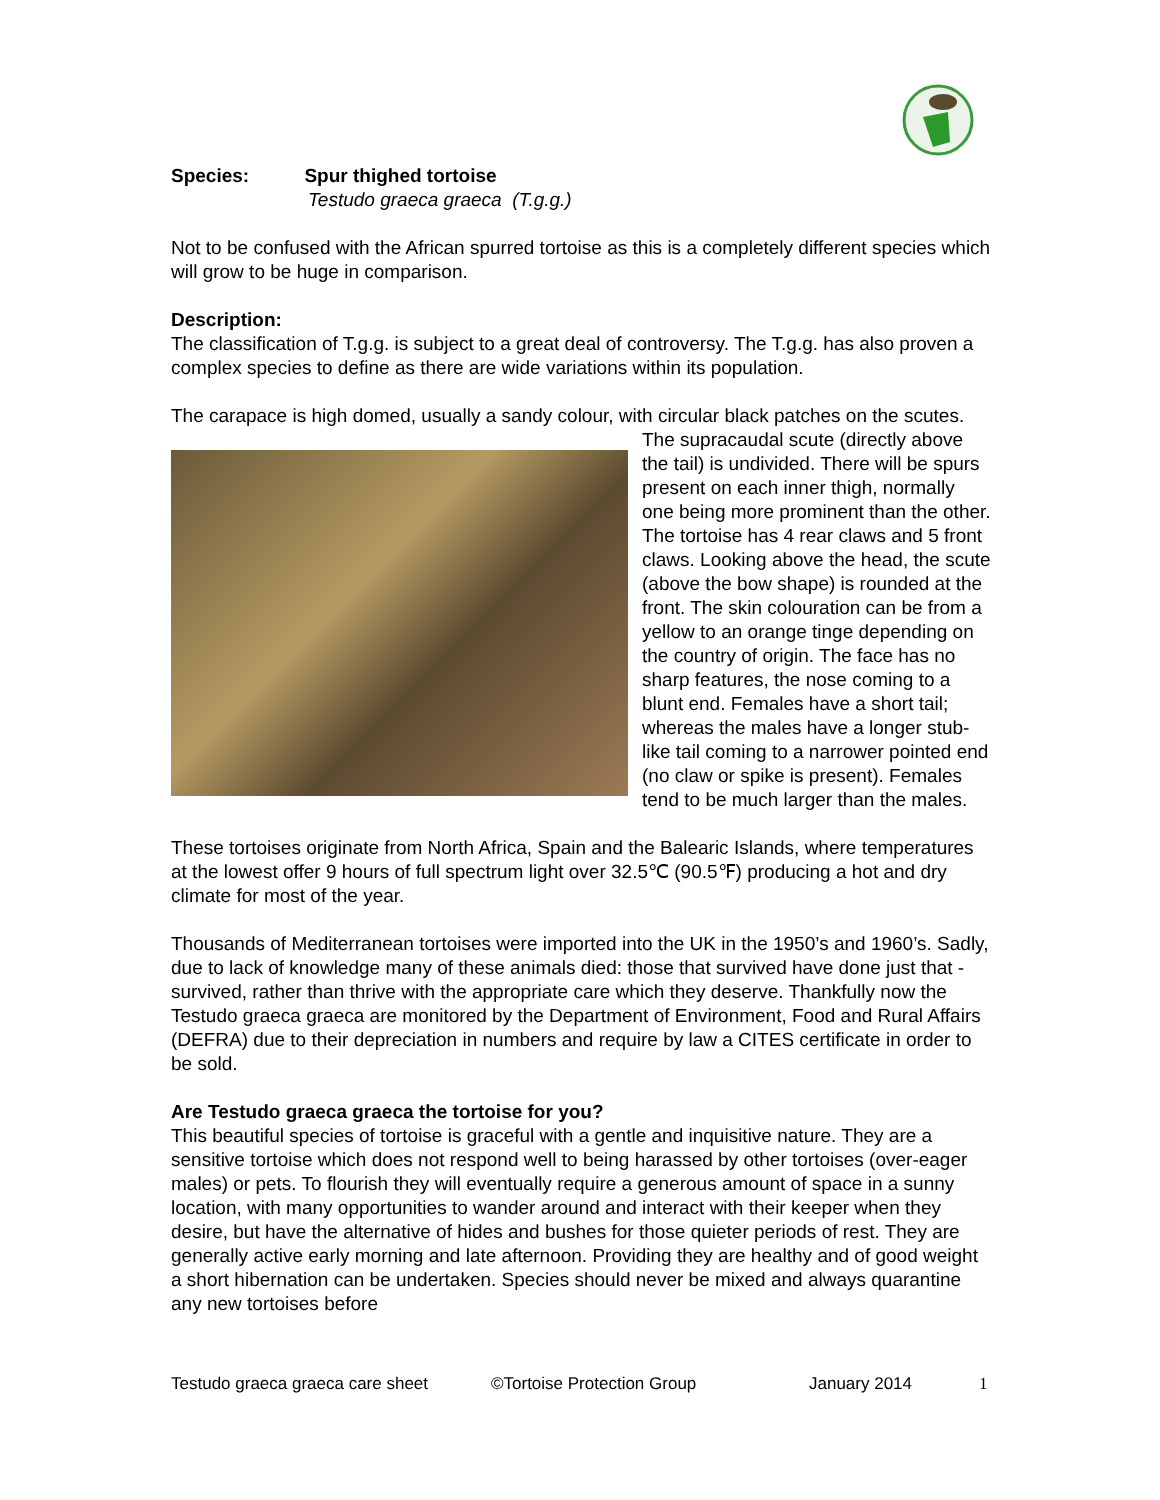Species: Spur thighed tortoise
Testudo graeca graeca (T.g.g.)
Not to be confused with the African spurred tortoise as this is a completely different species which will grow to be huge in comparison.
Description:
The classification of T.g.g. is subject to a great deal of controversy. The T.g.g. has also proven a complex species to define as there are wide variations within its population.
The carapace is high domed, usually a sandy colour, with circular black patches on the scutes. The supracaudal scute (directly above the tail) is undivided. There will be spurs present on each inner thigh, normally one being more prominent than the other. The tortoise has 4 rear claws and 5 front claws. Looking above the head, the scute (above the bow shape) is rounded at the front. The skin colouration can be from a yellow to an orange tinge depending on the country of origin. The face has no sharp features, the nose coming to a blunt end. Females have a short tail; whereas the males have a longer stub-like tail coming to a narrower pointed end (no claw or spike is present). Females tend to be much larger than the males.
These tortoises originate from North Africa, Spain and the Balearic Islands, where temperatures at the lowest offer 9 hours of full spectrum light over 32.5℃ (90.5℉) producing a hot and dry climate for most of the year.
Thousands of Mediterranean tortoises were imported into the UK in the 1950’s and 1960’s. Sadly, due to lack of knowledge many of these animals died: those that survived have done just that - survived, rather than thrive with the appropriate care which they deserve. Thankfully now the Testudo graeca graeca are monitored by the Department of Environment, Food and Rural Affairs (DEFRA) due to their depreciation in numbers and require by law a CITES certificate in order to be sold.
Are Testudo graeca graeca the tortoise for you?
This beautiful species of tortoise is graceful with a gentle and inquisitive nature. They are a sensitive tortoise which does not respond well to being harassed by other tortoises (over-eager males) or pets. To flourish they will eventually require a generous amount of space in a sunny location, with many opportunities to wander around and interact with their keeper when they desire, but have the alternative of hides and bushes for those quieter periods of rest. They are generally active early morning and late afternoon. Providing they are healthy and of good weight a short hibernation can be undertaken. Species should never be mixed and always quarantine any new tortoises before
Testudo graeca graeca care sheet ©Tortoise Protection Group January 2014 1